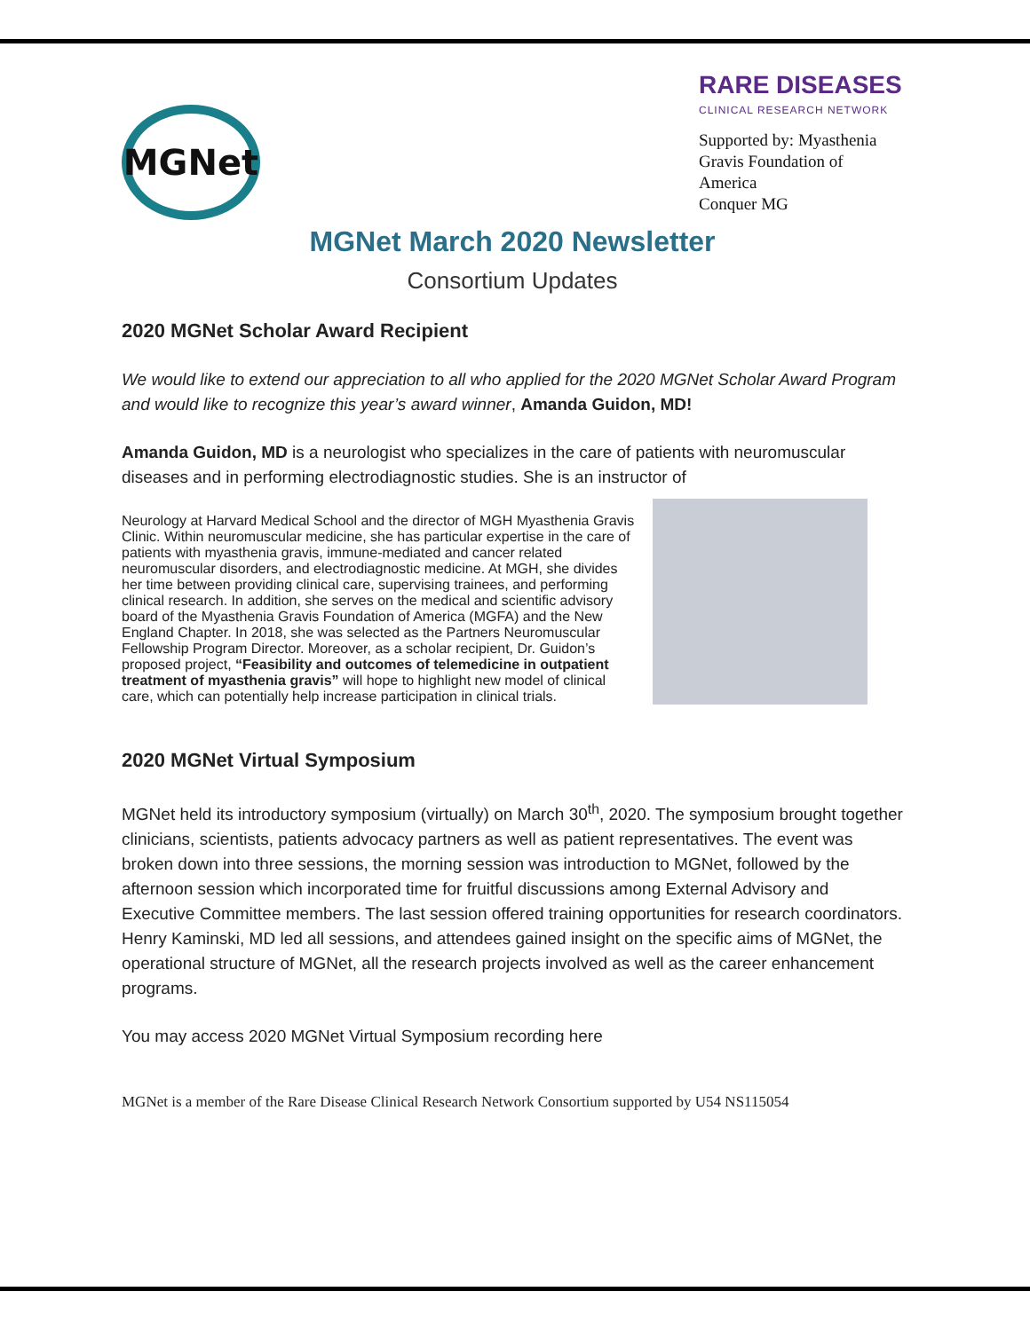MGNet
RARE DISEASES
CLINICAL RESEARCH NETWORK
Supported by: Myasthenia Gravis Foundation of America
Conquer MG
MGNet March 2020 Newsletter
Consortium Updates
2020 MGNet Scholar Award Recipient
We would like to extend our appreciation to all who applied for the 2020 MGNet Scholar Award Program and would like to recognize this year’s award winner, Amanda Guidon, MD!
Amanda Guidon, MD is a neurologist who specializes in the care of patients with neuromuscular diseases and in performing electrodiagnostic studies. She is an instructor of
Neurology at Harvard Medical School and the director of MGH Myasthenia Gravis Clinic. Within neuromuscular medicine, she has particular expertise in the care of patients with myasthenia gravis, immune-mediated and cancer related neuromuscular disorders, and electrodiagnostic medicine. At MGH, she divides her time between providing clinical care, supervising trainees, and performing clinical research. In addition, she serves on the medical and scientific advisory board of the Myasthenia Gravis Foundation of America (MGFA) and the New England Chapter. In 2018, she was selected as the Partners Neuromuscular Fellowship Program Director. Moreover, as a scholar recipient, Dr. Guidon’s proposed project, “Feasibility and outcomes of telemedicine in outpatient treatment of myasthenia gravis” will hope to highlight new model of clinical care, which can potentially help increase participation in clinical trials.
2020 MGNet Virtual Symposium
MGNet held its introductory symposium (virtually) on March 30<sup>th</sup>, 2020. The symposium brought together clinicians, scientists, patients advocacy partners as well as patient representatives. The event was broken down into three sessions, the morning session was introduction to MGNet, followed by the afternoon session which incorporated time for fruitful discussions among External Advisory and Executive Committee members. The last session offered training opportunities for research coordinators. Henry Kaminski, MD led all sessions, and attendees gained insight on the specific aims of MGNet, the operational structure of MGNet, all the research projects involved as well as the career enhancement programs.
You may access 2020 MGNet Virtual Symposium recording here
MGNet is a member of the Rare Disease Clinical Research Network Consortium supported by U54 NS115054